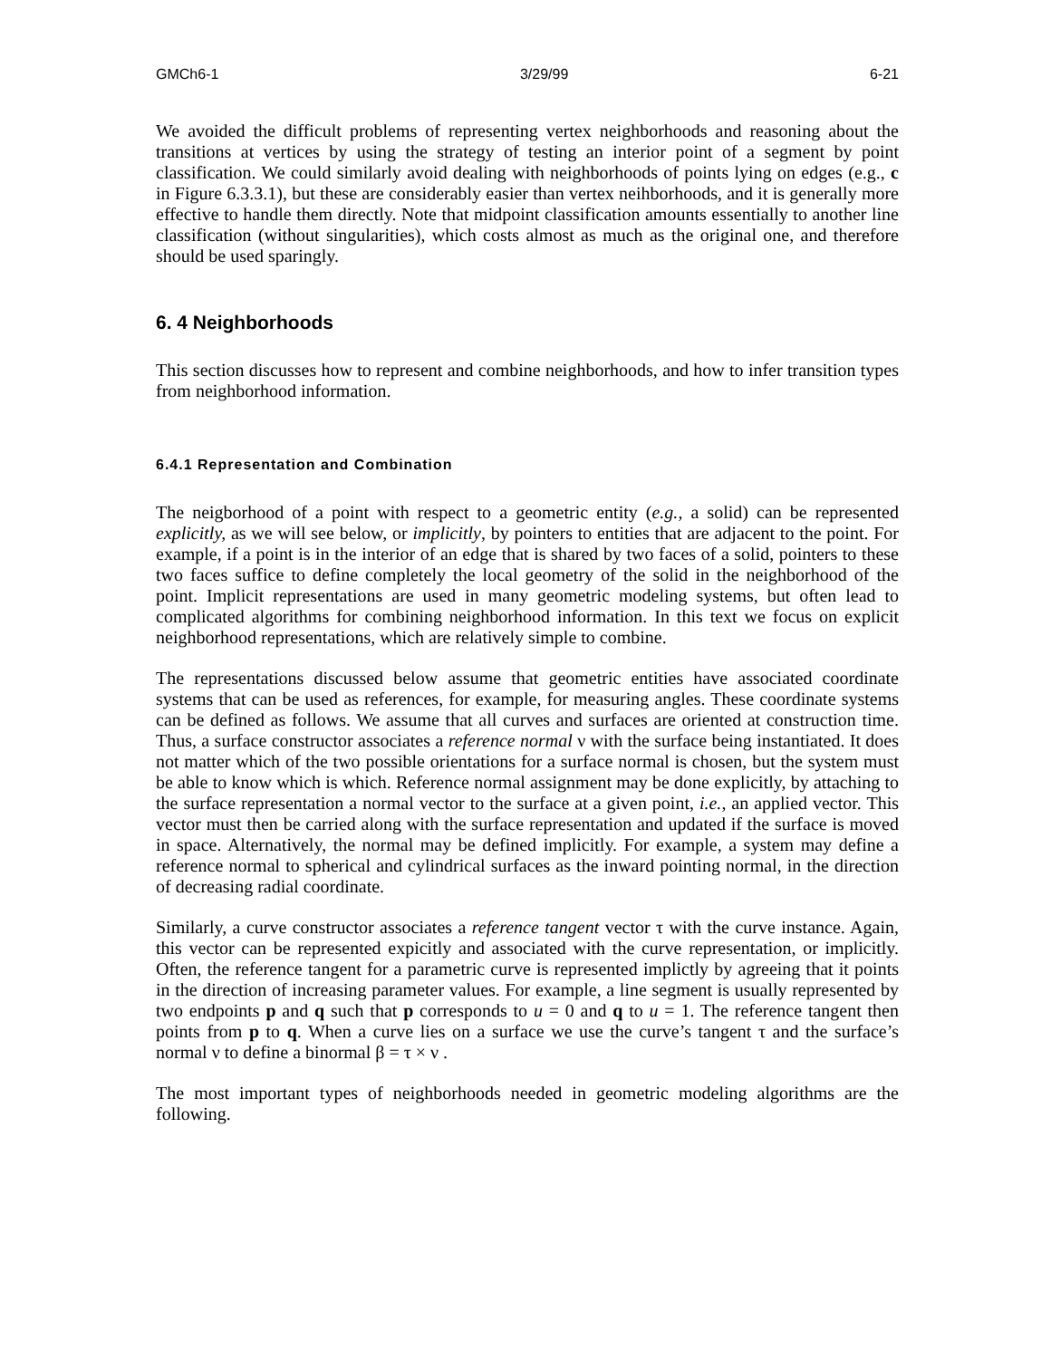GMCh6-1 3/29/99 6-21
We avoided the difficult problems of representing vertex neighborhoods and reasoning about the transitions at vertices by using the strategy of testing an interior point of a segment by point classification. We could similarly avoid dealing with neighborhoods of points lying on edges (e.g., c in Figure 6.3.3.1), but these are considerably easier than vertex neihborhoods, and it is generally more effective to handle them directly. Note that midpoint classification amounts essentially to another line classification (without singularities), which costs almost as much as the original one, and therefore should be used sparingly.
6. 4 Neighborhoods
This section discusses how to represent and combine neighborhoods, and how to infer transition types from neighborhood information.
6.4.1 Representation and Combination
The neigborhood of a point with respect to a geometric entity (e.g., a solid) can be represented explicitly, as we will see below, or implicitly, by pointers to entities that are adjacent to the point. For example, if a point is in the interior of an edge that is shared by two faces of a solid, pointers to these two faces suffice to define completely the local geometry of the solid in the neighborhood of the point. Implicit representations are used in many geometric modeling systems, but often lead to complicated algorithms for combining neighborhood information. In this text we focus on explicit neighborhood representations, which are relatively simple to combine.
The representations discussed below assume that geometric entities have associated coordinate systems that can be used as references, for example, for measuring angles. These coordinate systems can be defined as follows. We assume that all curves and surfaces are oriented at construction time. Thus, a surface constructor associates a reference normal ν with the surface being instantiated. It does not matter which of the two possible orientations for a surface normal is chosen, but the system must be able to know which is which. Reference normal assignment may be done explicitly, by attaching to the surface representation a normal vector to the surface at a given point, i.e., an applied vector. This vector must then be carried along with the surface representation and updated if the surface is moved in space. Alternatively, the normal may be defined implicitly. For example, a system may define a reference normal to spherical and cylindrical surfaces as the inward pointing normal, in the direction of decreasing radial coordinate.
Similarly, a curve constructor associates a reference tangent vector τ with the curve instance. Again, this vector can be represented expicitly and associated with the curve representation, or implicitly. Often, the reference tangent for a parametric curve is represented implictly by agreeing that it points in the direction of increasing parameter values. For example, a line segment is usually represented by two endpoints p and q such that p corresponds to u = 0 and q to u = 1. The reference tangent then points from p to q. When a curve lies on a surface we use the curve’s tangent τ and the surface’s normal ν to define a binormal β = τ × ν .
The most important types of neighborhoods needed in geometric modeling algorithms are the following.